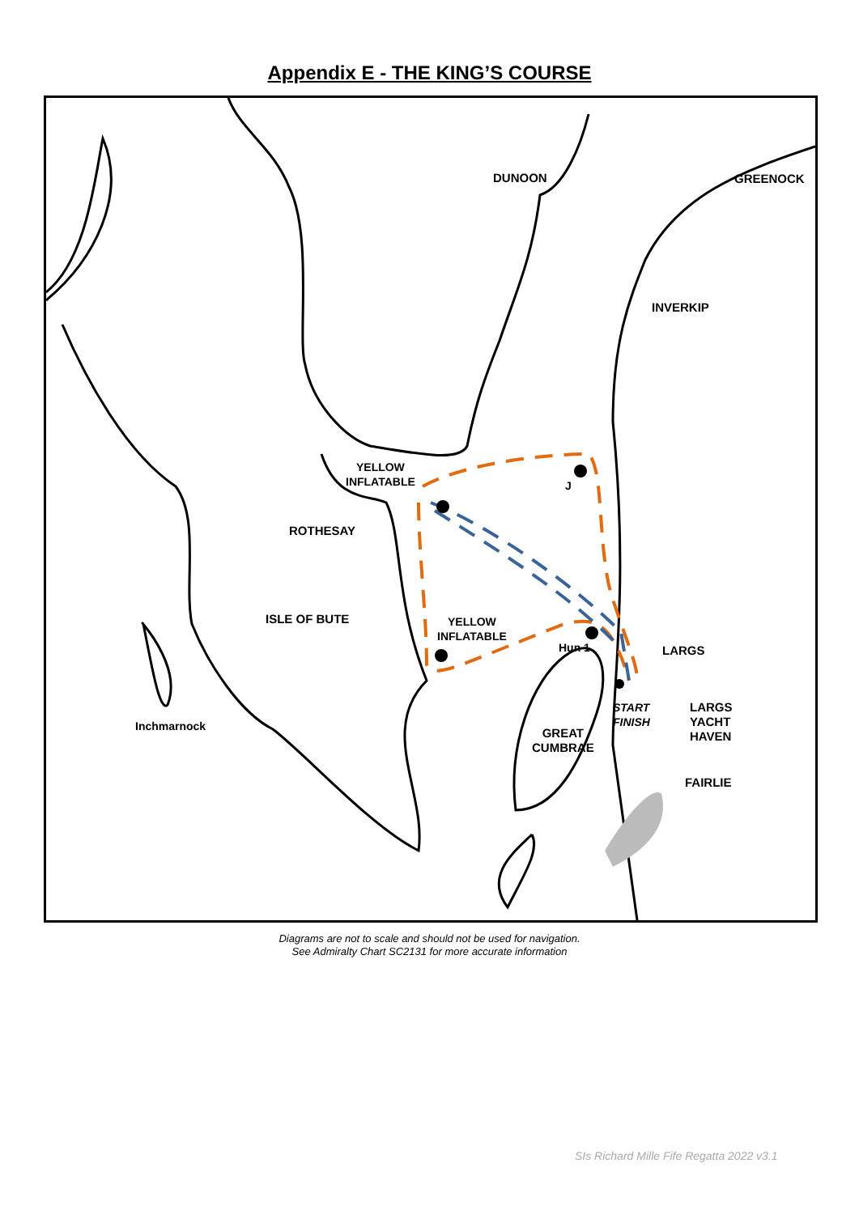Appendix E - THE KING’S COURSE
DUNOON GREENOCK
INVERKIP
YELLOW
INFLATABLE
J
ROTHESAY
ISLE OF BUTE
YELLOW
INFLATABLE
Hun 1 LARGS
START
FINISH
LARGS
YACHT
HAVEN
Inchmarnock
GREAT
CUMBRAE
FAIRLIE
Diagrams are not to scale and should not be used for navigation.
See Admiralty Chart SC2131 for more accurate information
SIs Richard Mille Fife Regatta 2022 v3.1